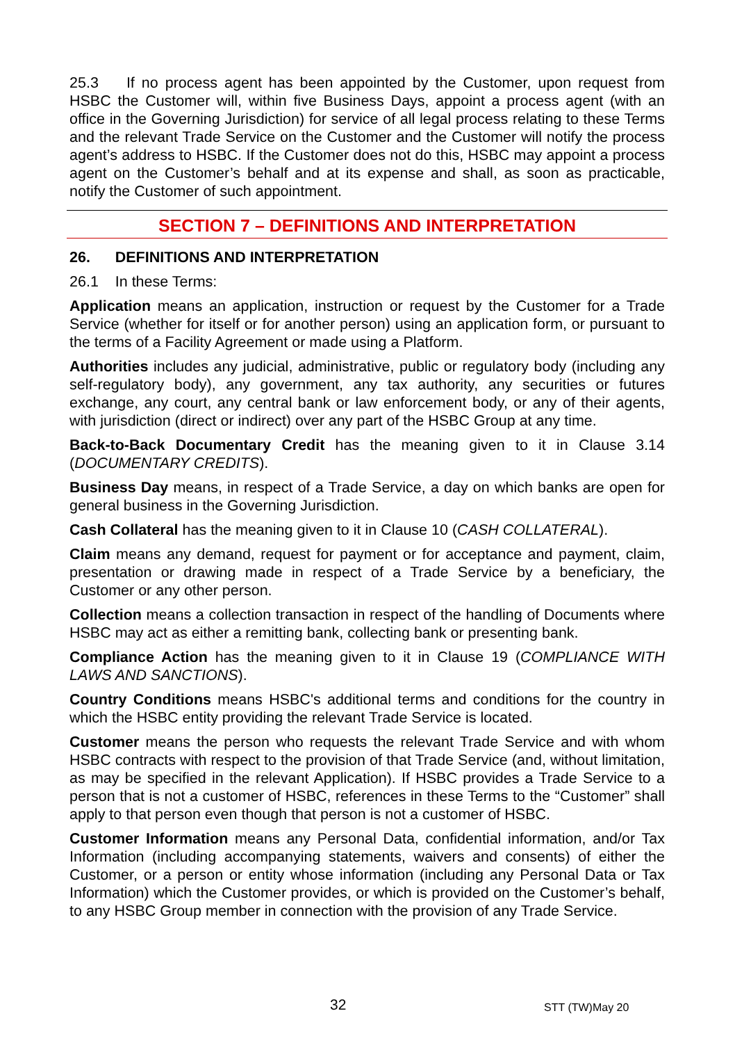25.3 If no process agent has been appointed by the Customer, upon request from HSBC the Customer will, within five Business Days, appoint a process agent (with an office in the Governing Jurisdiction) for service of all legal process relating to these Terms and the relevant Trade Service on the Customer and the Customer will notify the process agent’s address to HSBC. If the Customer does not do this, HSBC may appoint a process agent on the Customer’s behalf and at its expense and shall, as soon as practicable, notify the Customer of such appointment.
SECTION 7 – DEFINITIONS AND INTERPRETATION
26. DEFINITIONS AND INTERPRETATION
26.1 In these Terms:
Application means an application, instruction or request by the Customer for a Trade Service (whether for itself or for another person) using an application form, or pursuant to the terms of a Facility Agreement or made using a Platform.
Authorities includes any judicial, administrative, public or regulatory body (including any self-regulatory body), any government, any tax authority, any securities or futures exchange, any court, any central bank or law enforcement body, or any of their agents, with jurisdiction (direct or indirect) over any part of the HSBC Group at any time.
Back-to-Back Documentary Credit has the meaning given to it in Clause 3.14 (DOCUMENTARY CREDITS).
Business Day means, in respect of a Trade Service, a day on which banks are open for general business in the Governing Jurisdiction.
Cash Collateral has the meaning given to it in Clause 10 (CASH COLLATERAL).
Claim means any demand, request for payment or for acceptance and payment, claim, presentation or drawing made in respect of a Trade Service by a beneficiary, the Customer or any other person.
Collection means a collection transaction in respect of the handling of Documents where HSBC may act as either a remitting bank, collecting bank or presenting bank.
Compliance Action has the meaning given to it in Clause 19 (COMPLIANCE WITH LAWS AND SANCTIONS).
Country Conditions means HSBC's additional terms and conditions for the country in which the HSBC entity providing the relevant Trade Service is located.
Customer means the person who requests the relevant Trade Service and with whom HSBC contracts with respect to the provision of that Trade Service (and, without limitation, as may be specified in the relevant Application). If HSBC provides a Trade Service to a person that is not a customer of HSBC, references in these Terms to the “Customer” shall apply to that person even though that person is not a customer of HSBC.
Customer Information means any Personal Data, confidential information, and/or Tax Information (including accompanying statements, waivers and consents) of either the Customer, or a person or entity whose information (including any Personal Data or Tax Information) which the Customer provides, or which is provided on the Customer’s behalf, to any HSBC Group member in connection with the provision of any Trade Service.
32 STT (TW)May 20